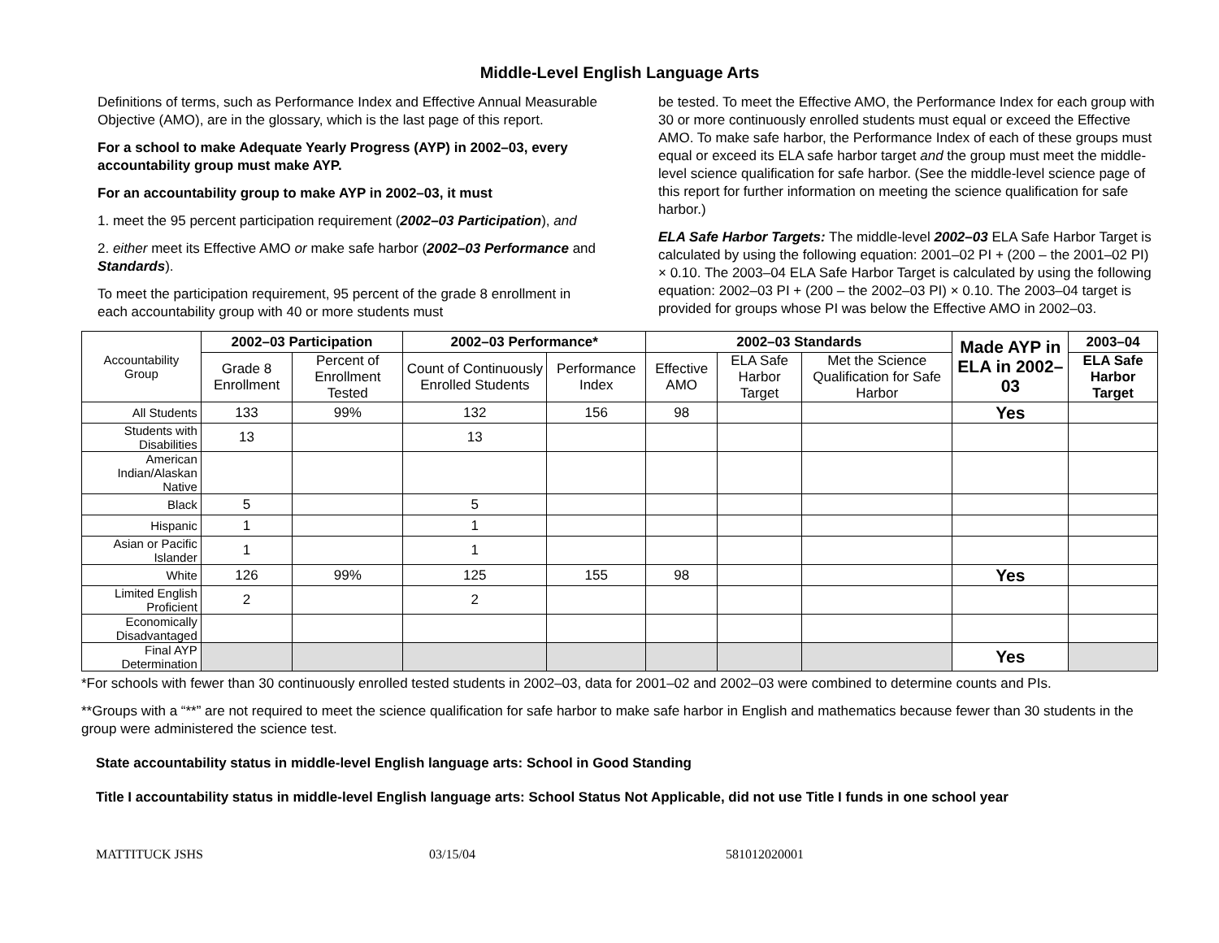Middle-Level English Language Arts
Definitions of terms, such as Performance Index and Effective Annual Measurable Objective (AMO), are in the glossary, which is the last page of this report.
For a school to make Adequate Yearly Progress (AYP) in 2002–03, every accountability group must make AYP.
For an accountability group to make AYP in 2002–03, it must
1. meet the 95 percent participation requirement (2002–03 Participation), and
2. either meet its Effective AMO or make safe harbor (2002–03 Performance and Standards).
To meet the participation requirement, 95 percent of the grade 8 enrollment in each accountability group with 40 or more students must
be tested. To meet the Effective AMO, the Performance Index for each group with 30 or more continuously enrolled students must equal or exceed the Effective AMO. To make safe harbor, the Performance Index of each of these groups must equal or exceed its ELA safe harbor target and the group must meet the middle-level science qualification for safe harbor. (See the middle-level science page of this report for further information on meeting the science qualification for safe harbor.)
ELA Safe Harbor Targets: The middle-level 2002–03 ELA Safe Harbor Target is calculated by using the following equation: 2001–02 PI + (200 – the 2001–02 PI) × 0.10. The 2003–04 ELA Safe Harbor Target is calculated by using the following equation: 2002–03 PI + (200 – the 2002–03 PI) × 0.10. The 2003–04 target is provided for groups whose PI was below the Effective AMO in 2002–03.
| Accountability Group | 2002–03 Participation | | 2002–03 Performance* | | 2002–03 Standards | | | Made AYP in ELA in 2002–03 | 2003–04 |
| --- | --- | --- | --- | --- | --- | --- | --- | --- | --- |
| | Grade 8 Enrollment | Percent of Enrollment Tested | Count of Continuously Enrolled Students | Performance Index | Effective AMO | ELA Safe Harbor Target | Met the Science Qualification for Safe Harbor | | ELA Safe Harbor Target |
| All Students | 133 | 99% | 132 | 156 | 98 | | | Yes | |
| Students with Disabilities | 13 | | 13 | | | | | | |
| American Indian/Alaskan Native | | | | | | | | | |
| Black | 5 | | 5 | | | | | | |
| Hispanic | 1 | | 1 | | | | | | |
| Asian or Pacific Islander | 1 | | 1 | | | | | | |
| White | 126 | 99% | 125 | 155 | 98 | | | Yes | |
| Limited English Proficient | 2 | | 2 | | | | | | |
| Economically Disadvantaged | | | | | | | | | |
| Final AYP Determination | | | | | | | | Yes | |
*For schools with fewer than 30 continuously enrolled tested students in 2002–03, data for 2001–02 and 2002–03 were combined to determine counts and PIs.
**Groups with a “**” are not required to meet the science qualification for safe harbor to make safe harbor in English and mathematics because fewer than 30 students in the group were administered the science test.
State accountability status in middle-level English language arts: School in Good Standing
Title I accountability status in middle-level English language arts: School Status Not Applicable, did not use Title I funds in one school year
MATTITUCK JSHS 03/15/04 581012020001